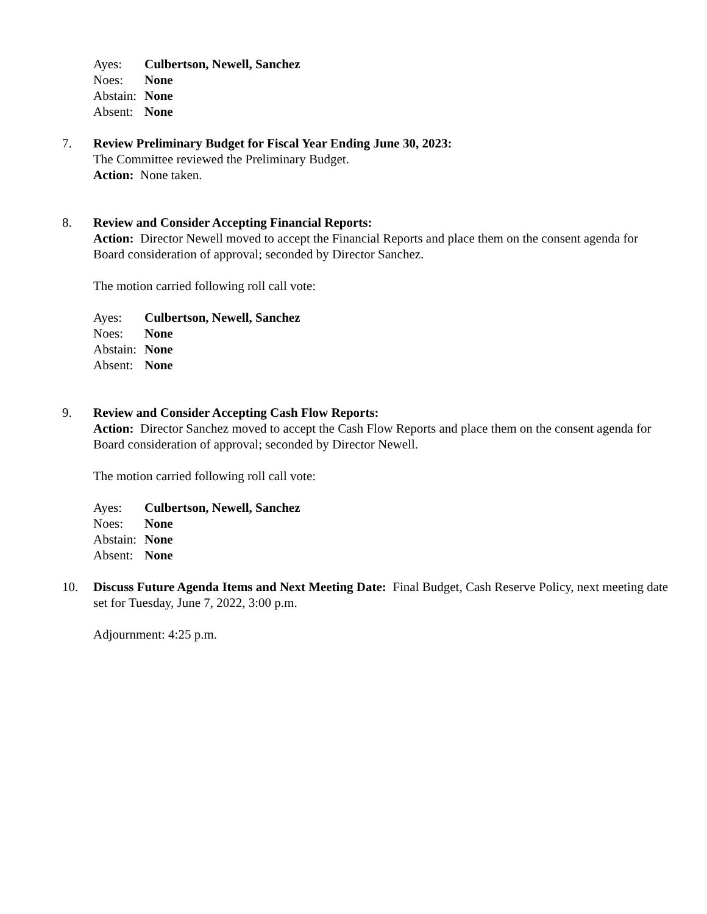Ayes: Culbertson, Newell, Sanchez
Noes: None
Abstain: None
Absent: None
7. Review Preliminary Budget for Fiscal Year Ending June 30, 2023:
The Committee reviewed the Preliminary Budget.
Action: None taken.
8. Review and Consider Accepting Financial Reports:
Action: Director Newell moved to accept the Financial Reports and place them on the consent agenda for Board consideration of approval; seconded by Director Sanchez.
The motion carried following roll call vote:
Ayes: Culbertson, Newell, Sanchez
Noes: None
Abstain: None
Absent: None
9. Review and Consider Accepting Cash Flow Reports:
Action: Director Sanchez moved to accept the Cash Flow Reports and place them on the consent agenda for Board consideration of approval; seconded by Director Newell.
The motion carried following roll call vote:
Ayes: Culbertson, Newell, Sanchez
Noes: None
Abstain: None
Absent: None
10. Discuss Future Agenda Items and Next Meeting Date: Final Budget, Cash Reserve Policy, next meeting date set for Tuesday, June 7, 2022, 3:00 p.m.
Adjournment: 4:25 p.m.